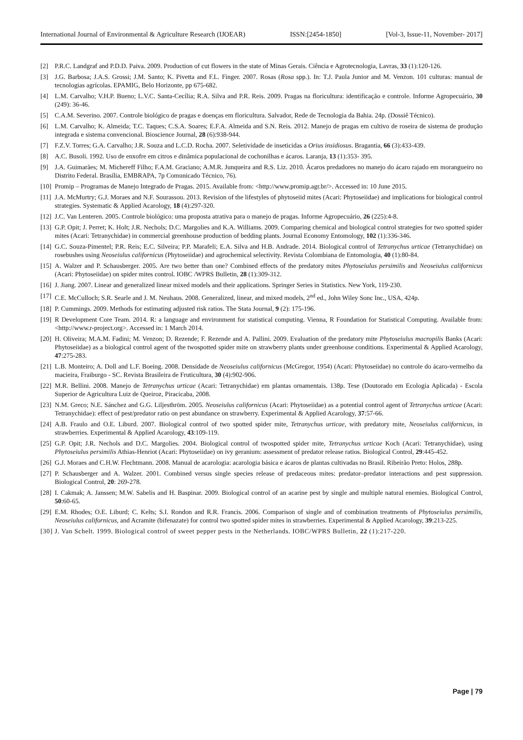International Journal of Environmental & Agriculture Research (IJOEAR) ISSN:[2454-1850] [Vol-3, Issue-11, November- 2017]
[2] P.R.C. Landgraf and P.D.D. Paiva. 2009. Production of cut flowers in the state of Minas Gerais. Ciência e Agrotecnologia, Lavras, 33 (1):120-126.
[3] J.G. Barbosa; J.A.S. Grossi; J.M. Santo; K. Pivetta and F.L. Finger. 2007. Rosas (Rosa spp.). In: T.J. Paula Junior and M. Venzon. 101 culturas: manual de tecnologias agrícolas. EPAMIG, Belo Horizonte, pp 675-682.
[4] L.M. Carvalho; V.H.P. Bueno; L.V.C. Santa-Cecília; R.A. Silva and P.R. Reis. 2009. Pragas na floricultura: identificação e controle. Informe Agropecuário, 30 (249): 36-46.
[5] C.A.M. Severino. 2007. Controle biológico de pragas e doenças em floricultura. Salvador, Rede de Tecnologia da Bahia. 24p. (Dossiê Técnico).
[6] L.M. Carvalho; K. Almeida; T.C. Taques; C.S.A. Soares; E.F.A. Almeida and S.N. Reis. 2012. Manejo de pragas em cultivo de roseira de sistema de produção integrada e sistema convencional. Bioscience Journal, 28 (6):938-944.
[7] F.Z.V. Torres; G.A. Carvalho; J.R. Souza and L.C.D. Rocha. 2007. Seletividade de inseticidas a Orius insidiosus. Bragantia, 66 (3):433-439.
[8] A.C. Busoli. 1992. Uso de enxofre em citros e dinâmica populacional de cochonilhas e ácaros. Laranja, 13 (1):353- 395.
[9] J.A. Guimarães; M. Michereff Filho; F.A.M. Graciano; A.M.R. Junqueira and R.S. Liz. 2010. Ácaros predadores no manejo do ácaro rajado em morangueiro no Distrito Federal. Brasília, EMBRAPA, 7p Comunicado Técnico, 76).
[10] Promip – Programas de Manejo Integrado de Pragas. 2015. Available from: <http://www.promip.agr.br/>. Accessed in: 10 June 2015.
[11] J.A. McMurtry; G.J. Moraes and N.F. Sourassou. 2013. Revision of the lifestyles of phytoseiid mites (Acari: Phytoseiidae) and implications for biological control strategies. Systematic & Applied Acarology, 18 (4):297-320.
[12] J.C. Van Lenteren. 2005. Controle biológico: uma proposta atrativa para o manejo de pragas. Informe Agropecuário, 26 (225):4-8.
[13] G.P. Opit; J. Perret; K. Holt; J.R. Nechols; D.C. Margolies and K.A. Williams. 2009. Comparing chemical and biological control strategies for two spotted spider mites (Acari: Tetranychidae) in commercial greenhouse production of bedding plants. Journal Economy Entomology, 102 (1):336-346.
[14] G.C. Souza-Pimentel; P.R. Reis; E.C. Silveira; P.P. Marafeli; E.A. Silva and H.B. Andrade. 2014. Biological control of Tetranychus urticae (Tetranychidae) on rosebushes using Neoseiulus californicus (Phytoseiidae) and agrochemical selectivity. Revista Colombiana de Entomologia, 40 (1):80-84.
[15] A. Walzer and P. Schausberger. 2005. Are two better than one? Combined effects of the predatory mites Phytoseiulus persimilis and Neoseiulus californicus (Acari: Phytoseiidae) on spider mites control. IOBC /WPRS Bulletin, 28 (1):309-312.
[16] J. Jiang. 2007. Linear and generalized linear mixed models and their applications. Springer Series in Statistics. New York, 119-230.
[17] C.E. McCulloch; S.R. Searle and J. M. Neuhaus. 2008. Generalized, linear, and mixed models, 2<sup>nd</sup> ed., John Wiley Sonc Inc., USA, 424p.
[18] P. Cummings. 2009. Methods for estimating adjusted risk ratios. The Stata Journal, 9 (2): 175-196.
[19] R Development Core Team. 2014. R: a language and environment for statistical computing. Vienna, R Foundation for Statistical Computing. Available from: <http://www.r-project.org>. Accessed in: 1 March 2014.
[20] H. Oliveira; M.A.M. Fadini; M. Venzon; D. Rezende; F. Rezende and A. Pallini. 2009. Evaluation of the predatory mite Phytoseiulus macropilis Banks (Acari: Phytoseiidae) as a biological control agent of the twospotted spider mite on strawberry plants under greenhouse conditions. Experimental & Applied Acarology, 47:275-283.
[21] L.B. Monteiro; A. Doll and L.F. Boeing. 2008. Densidade de Neoseiulus californicus (McGregor, 1954) (Acari: Phytoseiidae) no controle do ácaro-vermelho da macieira, Fraiburgo - SC. Revista Brasileira de Fruticultura, 30 (4):902-906.
[22] M.R. Bellini. 2008. Manejo de Tetranychus urticae (Acari: Tetranychidae) em plantas ornamentais. 138p. Tese (Doutorado em Ecologia Aplicada) - Escola Superior de Agricultura Luiz de Queiroz, Piracicaba, 2008.
[23] N.M. Greco; N.E. Sánchez and G.G. Liljesthröm. 2005. Neoseiulus californicus (Acari: Phytoseiidae) as a potential control agent of Tetranychus urticae (Acari: Tetranychidae): effect of pest/predator ratio on pest abundance on strawberry. Experimental & Applied Acarology, 37:57-66.
[24] A.B. Fraulo and O.E. Liburd. 2007. Biological control of two spotted spider mite, Tetranychus urticae, with predatory mite, Neoseiulus californicus, in strawberries. Experimental & Applied Acarology, 43:109-119.
[25] G.P. Opit; J.R. Nechols and D.C. Margolies. 2004. Biological control of twospotted spider mite, Tetranychus urticae Koch (Acari: Tetranychidae), using Phytoseiulus persimilis Athias-Henriot (Acari: Phytoseiidae) on ivy geranium: assessment of predator release ratios. Biological Control, 29:445-452.
[26] G.J. Moraes and C.H.W. Flechtmann. 2008. Manual de acarologia: acarologia básica e ácaros de plantas cultivadas no Brasil. Ribeirão Preto: Holos, 288p.
[27] P. Schausberger and A. Walzer. 2001. Combined versus single species release of predaceous mites: predator–predator interactions and pest suppression. Biological Control, 20: 269-278.
[28] I. Cakmak; A. Janssen; M.W. Sabelis and H. Baspinar. 2009. Biological control of an acarine pest by single and multiple natural enemies. Biological Control, 50:60-65.
[29] E.M. Rhodes; O.E. Liburd; C. Kelts; S.I. Rondon and R.R. Francis. 2006. Comparison of single and of combination treatments of Phytoseiulus persimilis, Neoseiulus californicus, and Acramite (bifenazate) for control two spotted spider mites in strawberries. Experimental & Applied Acarology, 39:213-225.
[30] J. Van Schelt. 1999. Biological control of sweet pepper pests in the Netherlands. IOBC/WPRS Bulletin, 22 (1):217-220.
Page | 79